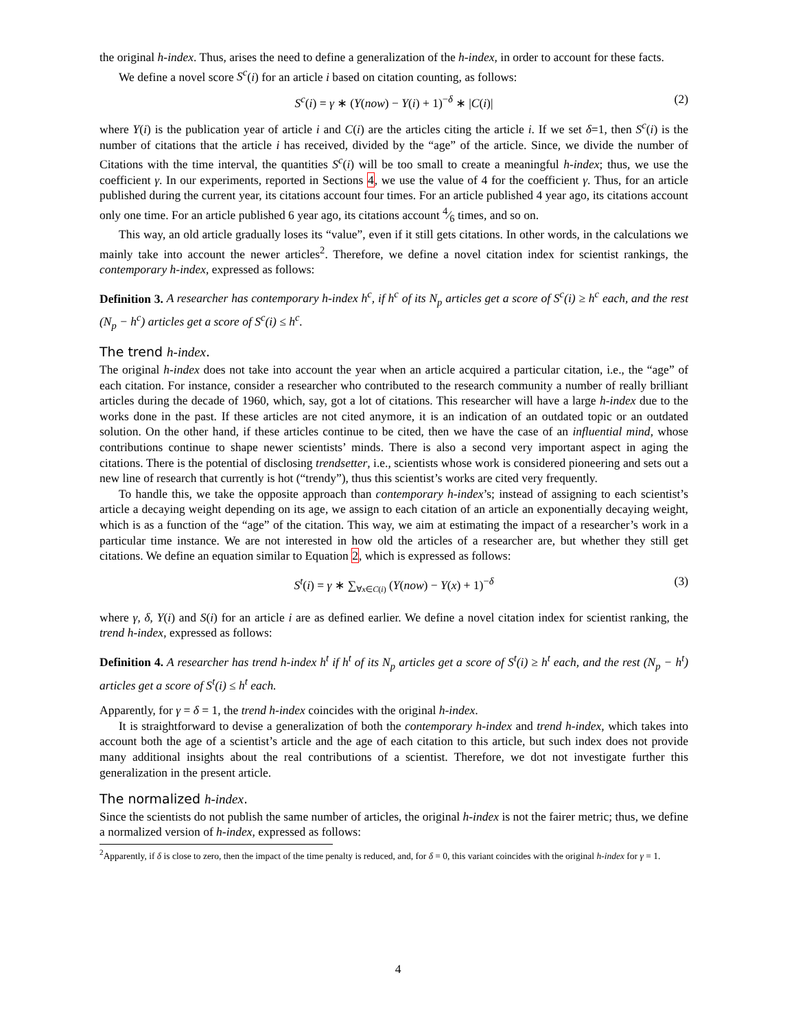the original h-index. Thus, arises the need to define a generalization of the h-index, in order to account for these facts.
We define a novel score S<sup>c</sup>(i) for an article i based on citation counting, as follows:
S<sup>c</sup>(i) = γ ∗ (Y(now) − Y(i) + 1)<sup>−δ</sup> ∗ |C(i)| (2)
where Y(i) is the publication year of article i and C(i) are the articles citing the article i. If we set δ=1, then S<sup>c</sup>(i) is the number of citations that the article i has received, divided by the “age” of the article. Since, we divide the number of Citations with the time interval, the quantities S<sup>c</sup>(i) will be too small to create a meaningful h-index; thus, we use the coefficient γ. In our experiments, reported in Sections 4, we use the value of 4 for the coefficient γ. Thus, for an article published during the current year, its citations account four times. For an article published 4 year ago, its citations account only one time. For an article published 6 year ago, its citations account 4⁄6 times, and so on.
This way, an old article gradually loses its “value”, even if it still gets citations. In other words, in the calculations we mainly take into account the newer articles<sup>2</sup>. Therefore, we define a novel citation index for scientist rankings, the contemporary h-index, expressed as follows:
Definition 3. A researcher has contemporary h-index h<sup>c</sup>, if h<sup>c</sup> of its N<sub>p</sub> articles get a score of S<sup>c</sup>(i) ≥ h<sup>c</sup> each, and the rest (N<sub>p</sub> − h<sup>c</sup>) articles get a score of S<sup>c</sup>(i) ≤ h<sup>c</sup>.
The trend h-index.
The original h-index does not take into account the year when an article acquired a particular citation, i.e., the “age” of each citation. For instance, consider a researcher who contributed to the research community a number of really brilliant articles during the decade of 1960, which, say, got a lot of citations. This researcher will have a large h-index due to the works done in the past. If these articles are not cited anymore, it is an indication of an outdated topic or an outdated solution. On the other hand, if these articles continue to be cited, then we have the case of an influential mind, whose contributions continue to shape newer scientists’ minds. There is also a second very important aspect in aging the citations. There is the potential of disclosing trendsetter, i.e., scientists whose work is considered pioneering and sets out a new line of research that currently is hot (“trendy”), thus this scientist’s works are cited very frequently.
To handle this, we take the opposite approach than contemporary h-index’s; instead of assigning to each scientist’s article a decaying weight depending on its age, we assign to each citation of an article an exponentially decaying weight, which is as a function of the “age” of the citation. This way, we aim at estimating the impact of a researcher’s work in a particular time instance. We are not interested in how old the articles of a researcher are, but whether they still get citations. We define an equation similar to Equation 2, which is expressed as follows:
S<sup>t</sup>(i) = γ ∗ ∑<sub>∀x∈C(i)</sub> (Y(now) − Y(x) + 1)<sup>−δ</sup> (3)
where γ, δ, Y(i) and S(i) for an article i are as defined earlier. We define a novel citation index for scientist ranking, the trend h-index, expressed as follows:
Definition 4. A researcher has trend h-index h<sup>t</sup> if h<sup>t</sup> of its N<sub>p</sub> articles get a score of S<sup>t</sup>(i) ≥ h<sup>t</sup> each, and the rest (N<sub>p</sub> − h<sup>t</sup>) articles get a score of S<sup>t</sup>(i) ≤ h<sup>t</sup> each.
Apparently, for γ = δ = 1, the trend h-index coincides with the original h-index.
It is straightforward to devise a generalization of both the contemporary h-index and trend h-index, which takes into account both the age of a scientist’s article and the age of each citation to this article, but such index does not provide many additional insights about the real contributions of a scientist. Therefore, we dot not investigate further this generalization in the present article.
The normalized h-index.
Since the scientists do not publish the same number of articles, the original h-index is not the fairer metric; thus, we define a normalized version of h-index, expressed as follows:
<sup>2</sup> Apparently, if δ is close to zero, then the impact of the time penalty is reduced, and, for δ = 0, this variant coincides with the original h-index for γ = 1.
4